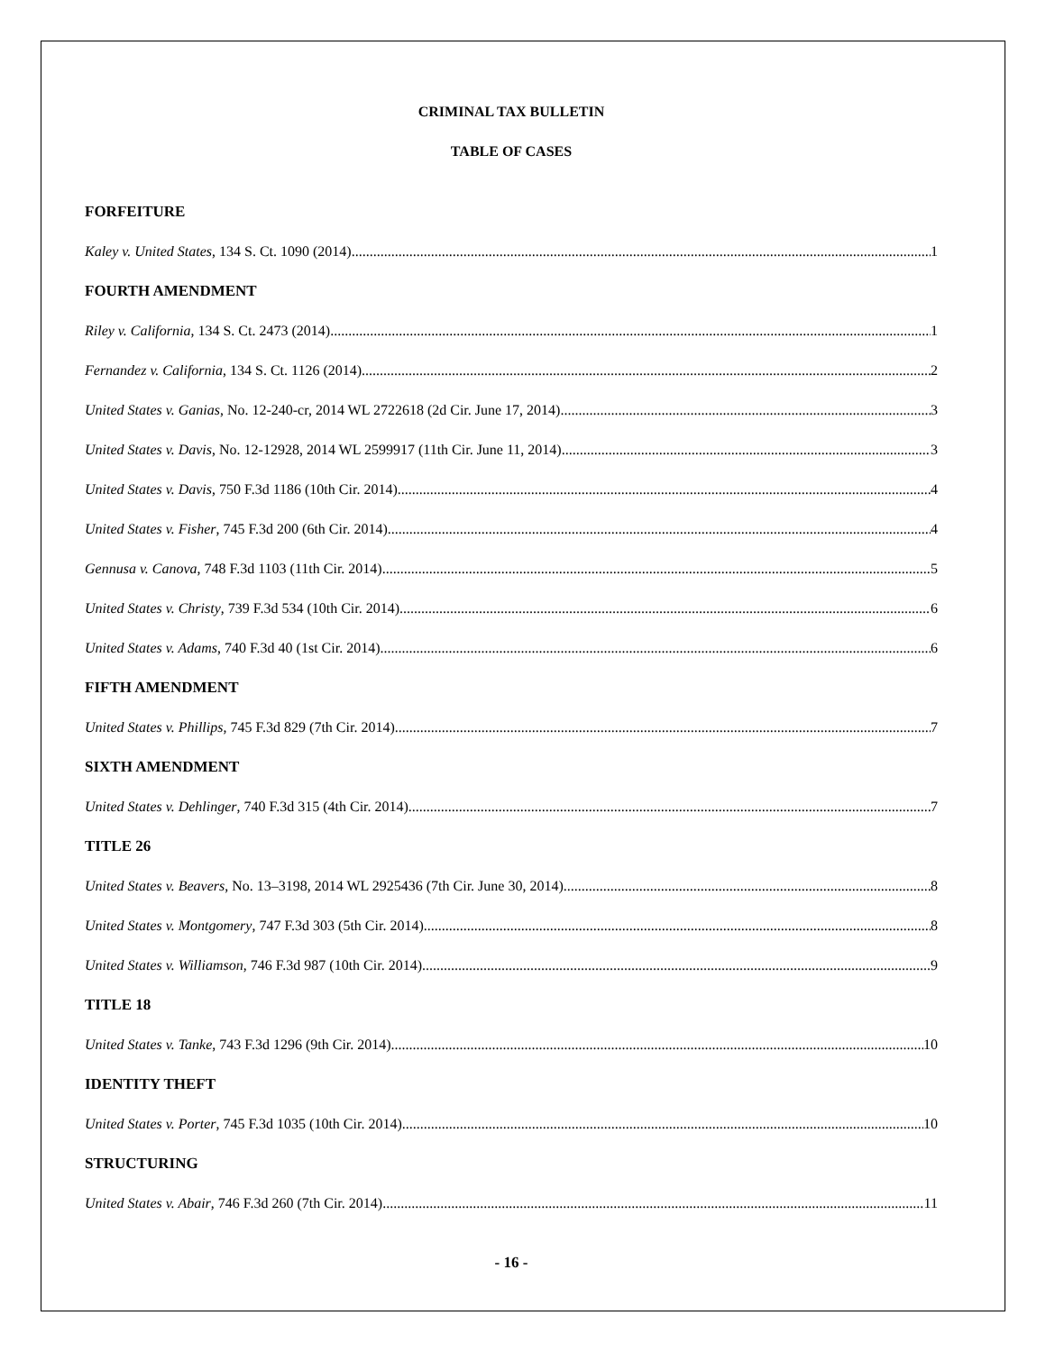CRIMINAL TAX BULLETIN
TABLE OF CASES
FORFEITURE
Kaley v. United States, 134 S. Ct. 1090 (2014) 1
FOURTH AMENDMENT
Riley v. California, 134 S. Ct. 2473 (2014) 1
Fernandez v. California, 134 S. Ct. 1126 (2014) 2
United States v. Ganias, No. 12-240-cr, 2014 WL 2722618 (2d Cir. June 17, 2014) 3
United States v. Davis, No. 12-12928, 2014 WL 2599917 (11th Cir. June 11, 2014) 3
United States v. Davis, 750 F.3d 1186 (10th Cir. 2014) 4
United States v. Fisher, 745 F.3d 200 (6th Cir. 2014) 4
Gennusa v. Canova, 748 F.3d 1103 (11th Cir. 2014) 5
United States v. Christy, 739 F.3d 534 (10th Cir. 2014) 6
United States v. Adams, 740 F.3d 40 (1st Cir. 2014) 6
FIFTH AMENDMENT
United States v. Phillips, 745 F.3d 829 (7th Cir. 2014) 7
SIXTH AMENDMENT
United States v. Dehlinger, 740 F.3d 315 (4th Cir. 2014) 7
TITLE 26
United States v. Beavers, No. 13–3198, 2014 WL 2925436 (7th Cir. June 30, 2014) 8
United States v. Montgomery, 747 F.3d 303 (5th Cir. 2014) 8
United States v. Williamson, 746 F.3d 987 (10th Cir. 2014) 9
TITLE 18
United States v. Tanke, 743 F.3d 1296 (9th Cir. 2014) 10
IDENTITY THEFT
United States v. Porter, 745 F.3d 1035 (10th Cir. 2014) 10
STRUCTURING
United States v. Abair, 746 F.3d 260 (7th Cir. 2014) 11
- 16 -